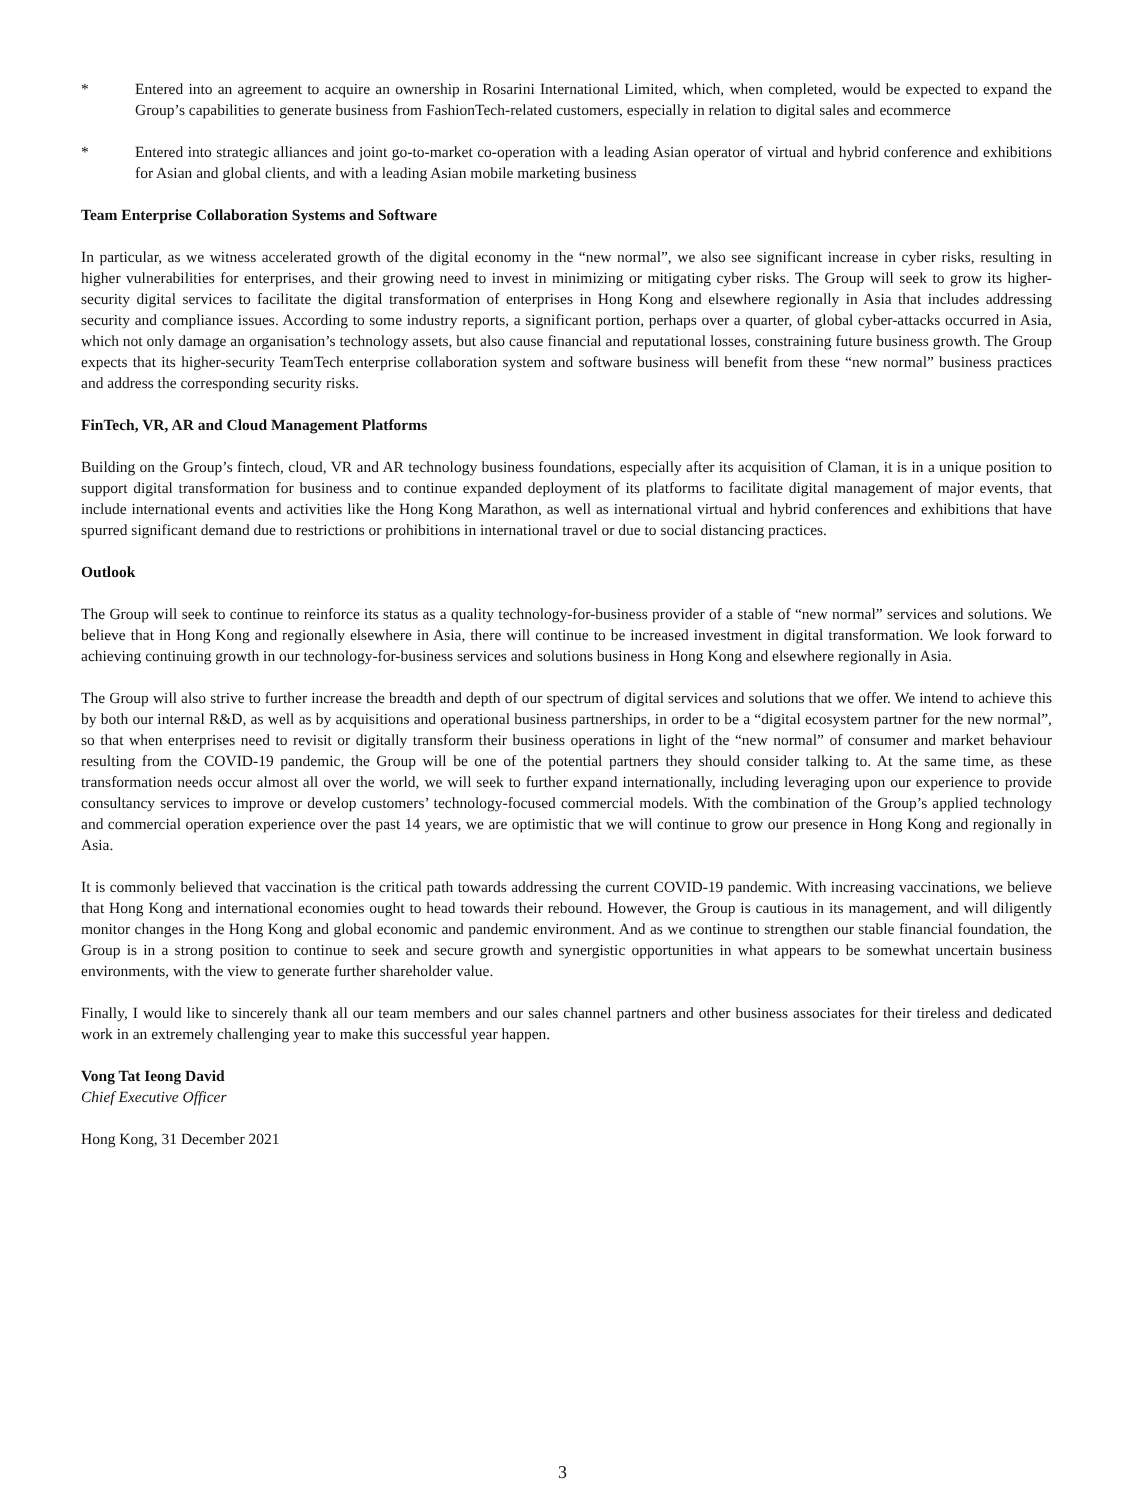* Entered into an agreement to acquire an ownership in Rosarini International Limited, which, when completed, would be expected to expand the Group’s capabilities to generate business from FashionTech-related customers, especially in relation to digital sales and ecommerce
* Entered into strategic alliances and joint go-to-market co-operation with a leading Asian operator of virtual and hybrid conference and exhibitions for Asian and global clients, and with a leading Asian mobile marketing business
Team Enterprise Collaboration Systems and Software
In particular, as we witness accelerated growth of the digital economy in the “new normal”, we also see significant increase in cyber risks, resulting in higher vulnerabilities for enterprises, and their growing need to invest in minimizing or mitigating cyber risks. The Group will seek to grow its higher-security digital services to facilitate the digital transformation of enterprises in Hong Kong and elsewhere regionally in Asia that includes addressing security and compliance issues. According to some industry reports, a significant portion, perhaps over a quarter, of global cyber-attacks occurred in Asia, which not only damage an organisation’s technology assets, but also cause financial and reputational losses, constraining future business growth. The Group expects that its higher-security TeamTech enterprise collaboration system and software business will benefit from these “new normal” business practices and address the corresponding security risks.
FinTech, VR, AR and Cloud Management Platforms
Building on the Group’s fintech, cloud, VR and AR technology business foundations, especially after its acquisition of Claman, it is in a unique position to support digital transformation for business and to continue expanded deployment of its platforms to facilitate digital management of major events, that include international events and activities like the Hong Kong Marathon, as well as international virtual and hybrid conferences and exhibitions that have spurred significant demand due to restrictions or prohibitions in international travel or due to social distancing practices.
Outlook
The Group will seek to continue to reinforce its status as a quality technology-for-business provider of a stable of “new normal” services and solutions. We believe that in Hong Kong and regionally elsewhere in Asia, there will continue to be increased investment in digital transformation. We look forward to achieving continuing growth in our technology-for-business services and solutions business in Hong Kong and elsewhere regionally in Asia.
The Group will also strive to further increase the breadth and depth of our spectrum of digital services and solutions that we offer. We intend to achieve this by both our internal R&D, as well as by acquisitions and operational business partnerships, in order to be a “digital ecosystem partner for the new normal”, so that when enterprises need to revisit or digitally transform their business operations in light of the “new normal” of consumer and market behaviour resulting from the COVID-19 pandemic, the Group will be one of the potential partners they should consider talking to. At the same time, as these transformation needs occur almost all over the world, we will seek to further expand internationally, including leveraging upon our experience to provide consultancy services to improve or develop customers’ technology-focused commercial models. With the combination of the Group’s applied technology and commercial operation experience over the past 14 years, we are optimistic that we will continue to grow our presence in Hong Kong and regionally in Asia.
It is commonly believed that vaccination is the critical path towards addressing the current COVID-19 pandemic. With increasing vaccinations, we believe that Hong Kong and international economies ought to head towards their rebound. However, the Group is cautious in its management, and will diligently monitor changes in the Hong Kong and global economic and pandemic environment. And as we continue to strengthen our stable financial foundation, the Group is in a strong position to continue to seek and secure growth and synergistic opportunities in what appears to be somewhat uncertain business environments, with the view to generate further shareholder value.
Finally, I would like to sincerely thank all our team members and our sales channel partners and other business associates for their tireless and dedicated work in an extremely challenging year to make this successful year happen.
Vong Tat Ieong David
Chief Executive Officer
Hong Kong, 31 December 2021
3